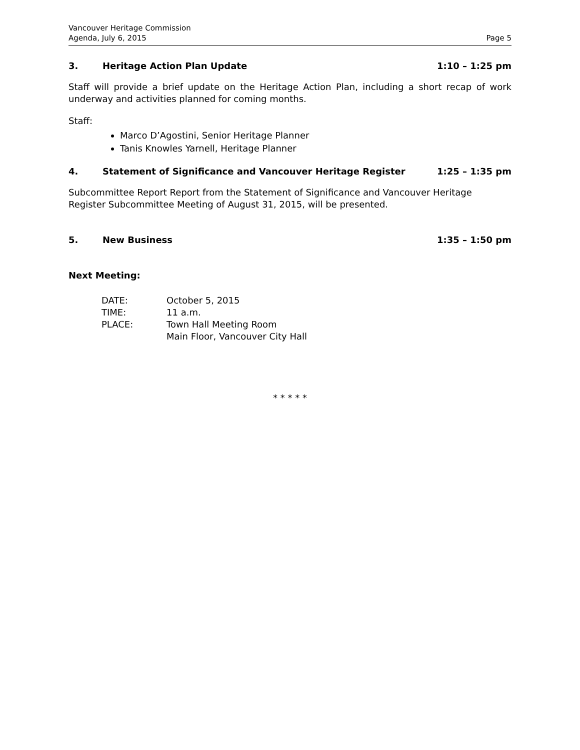Vancouver Heritage Commission
Agenda, July 6, 2015 Page 5
3. Heritage Action Plan Update 1:10 – 1:25 pm
Staff will provide a brief update on the Heritage Action Plan, including a short recap of work underway and activities planned for coming months.
Staff:
Marco D’Agostini, Senior Heritage Planner
Tanis Knowles Yarnell, Heritage Planner
4. Statement of Significance and Vancouver Heritage Register 1:25 – 1:35 pm
Subcommittee Report Report from the Statement of Significance and Vancouver Heritage Register Subcommittee Meeting of August 31, 2015, will be presented.
5. New Business 1:35 – 1:50 pm
Next Meeting:
| DATE: | October 5, 2015 |
| TIME: | 11 a.m. |
| PLACE: | Town Hall Meeting Room Main Floor, Vancouver City Hall |
* * * * *